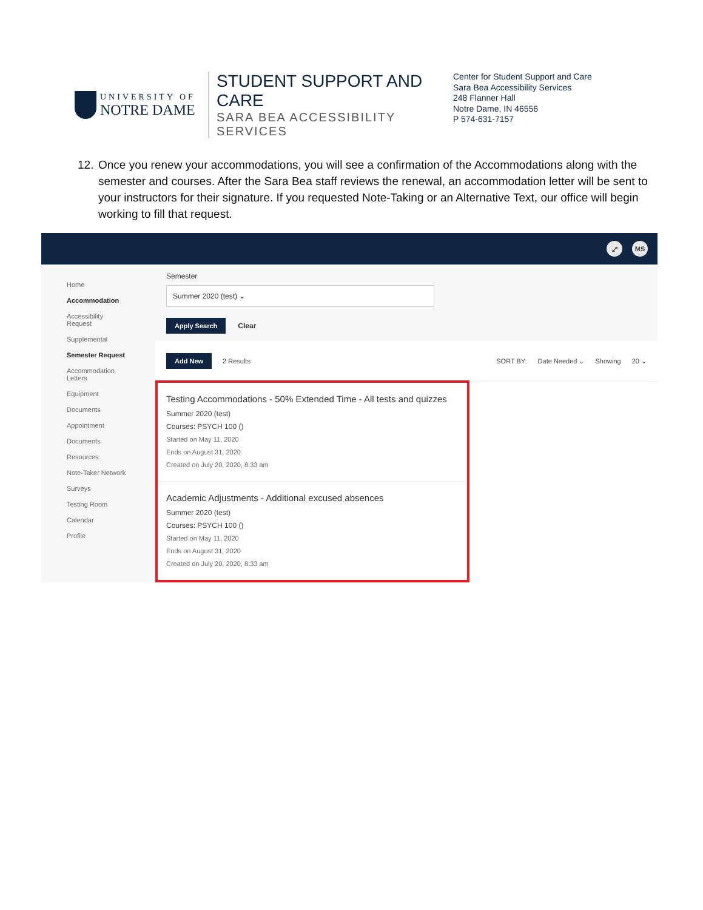UNIVERSITY OF
NOTRE DAME
STUDENT SUPPORT AND CARE
SARA BEA ACCESSIBILITY SERVICES
Center for Student Support and Care
Sara Bea Accessibility Services
248 Flanner Hall
Notre Dame, IN 46556
P 574-631-7157
12.
Once you renew your accommodations, you will see a confirmation of the Accommodations along with the semester and courses. After the Sara Bea staff reviews the renewal, an accommodation letter will be sent to your instructors for their signature. If you requested Note-Taking or an Alternative Text, our office will begin working to fill that request.
⤢ MS
Home
Accommodation
Accessibility
Request
Supplemental
Semester Request
Accommodation
Letters
Equipment
Documents
Appointment
Documents
Resources
Note-Taker Network
Surveys
Testing Room
Calendar
Profile
Semester
Summer 2020 (test) ⌄
Apply Search Clear
Add New 2 Results SORT BY: Date Needed ⌄ Showing 20 ⌄
Testing Accommodations - 50% Extended Time - All tests and quizzes
Summer 2020 (test)
Courses: PSYCH 100 ()
Started on May 11, 2020
Ends on August 31, 2020
Created on July 20, 2020, 8:33 am
Academic Adjustments - Additional excused absences
Summer 2020 (test)
Courses: PSYCH 100 ()
Started on May 11, 2020
Ends on August 31, 2020
Created on July 20, 2020, 8:33 am